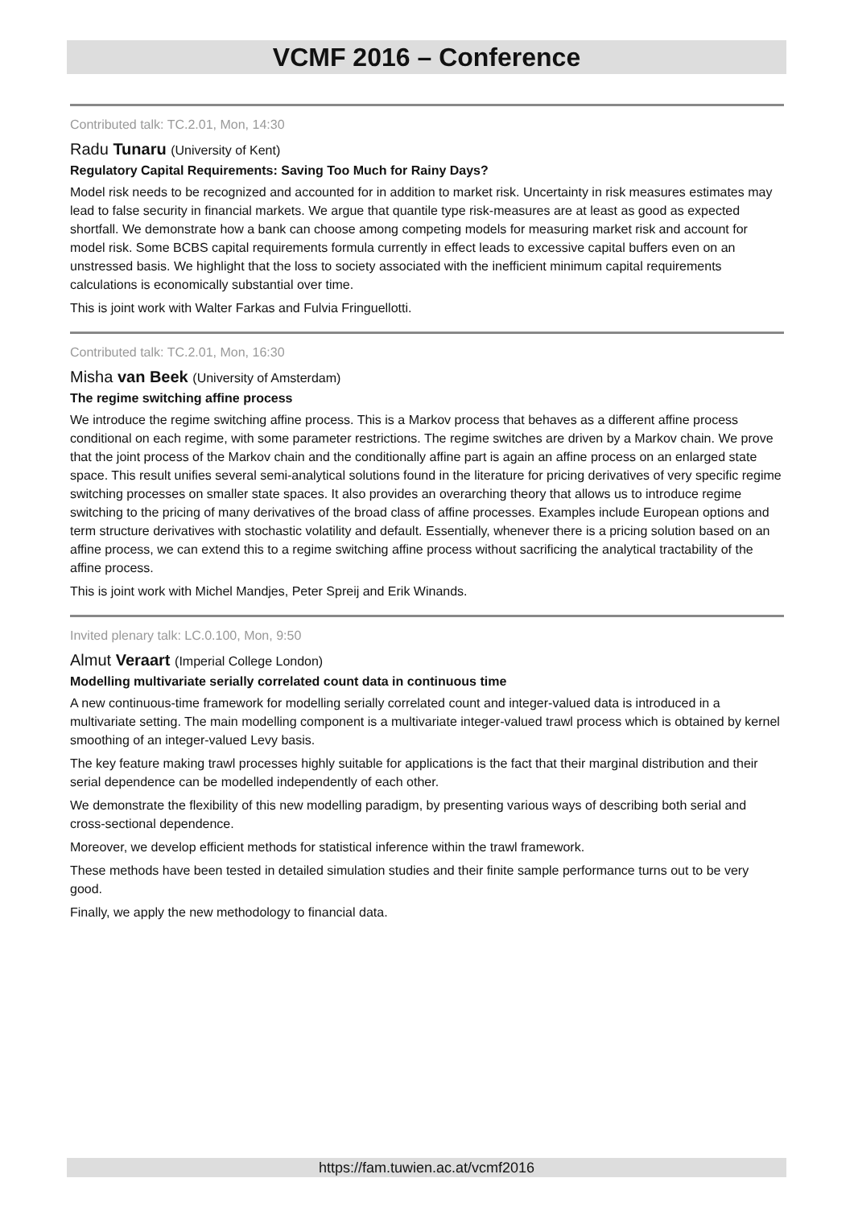VCMF 2016 – Conference
Contributed talk: TC.2.01, Mon, 14:30
Radu Tunaru (University of Kent)
Regulatory Capital Requirements: Saving Too Much for Rainy Days?
Model risk needs to be recognized and accounted for in addition to market risk. Uncertainty in risk measures estimates may lead to false security in financial markets. We argue that quantile type risk-measures are at least as good as expected shortfall. We demonstrate how a bank can choose among competing models for measuring market risk and account for model risk. Some BCBS capital requirements formula currently in effect leads to excessive capital buffers even on an unstressed basis. We highlight that the loss to society associated with the inefficient minimum capital requirements calculations is economically substantial over time.
This is joint work with Walter Farkas and Fulvia Fringuellotti.
Contributed talk: TC.2.01, Mon, 16:30
Misha van Beek (University of Amsterdam)
The regime switching affine process
We introduce the regime switching affine process. This is a Markov process that behaves as a different affine process conditional on each regime, with some parameter restrictions. The regime switches are driven by a Markov chain. We prove that the joint process of the Markov chain and the conditionally affine part is again an affine process on an enlarged state space. This result unifies several semi-analytical solutions found in the literature for pricing derivatives of very specific regime switching processes on smaller state spaces. It also provides an overarching theory that allows us to introduce regime switching to the pricing of many derivatives of the broad class of affine processes. Examples include European options and term structure derivatives with stochastic volatility and default. Essentially, whenever there is a pricing solution based on an affine process, we can extend this to a regime switching affine process without sacrificing the analytical tractability of the affine process.
This is joint work with Michel Mandjes, Peter Spreij and Erik Winands.
Invited plenary talk: LC.0.100, Mon, 9:50
Almut Veraart (Imperial College London)
Modelling multivariate serially correlated count data in continuous time
A new continuous-time framework for modelling serially correlated count and integer-valued data is introduced in a multivariate setting. The main modelling component is a multivariate integer-valued trawl process which is obtained by kernel smoothing of an integer-valued Levy basis.
The key feature making trawl processes highly suitable for applications is the fact that their marginal distribution and their serial dependence can be modelled independently of each other.
We demonstrate the flexibility of this new modelling paradigm, by presenting various ways of describing both serial and cross-sectional dependence.
Moreover, we develop efficient methods for statistical inference within the trawl framework.
These methods have been tested in detailed simulation studies and their finite sample performance turns out to be very good.
Finally, we apply the new methodology to financial data.
https://fam.tuwien.ac.at/vcmf2016